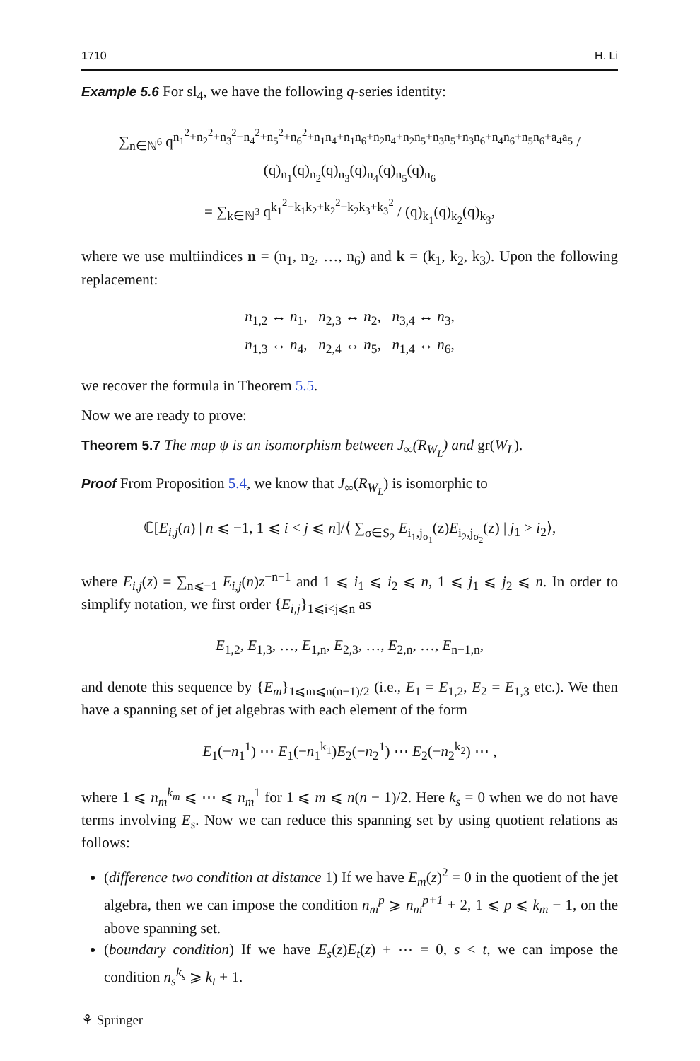1710 H. Li
Example 5.6 For sl<sub>4</sub>, we have the following q-series identity:
∑<sub>n∈ℕ<sup>6</sup></sub> q<sup>n<sub>1</sub><sup>2</sup>+n<sub>2</sub><sup>2</sup>+n<sub>3</sub><sup>2</sup>+n<sub>4</sub><sup>2</sup>+n<sub>5</sub><sup>2</sup>+n<sub>6</sub><sup>2</sup>+n<sub>1</sub>n<sub>4</sub>+n<sub>1</sub>n<sub>6</sub>+n<sub>2</sub>n<sub>4</sub>+n<sub>2</sub>n<sub>5</sub>+n<sub>3</sub>n<sub>5</sub>+n<sub>3</sub>n<sub>6</sub>+n<sub>4</sub>n<sub>6</sub>+n<sub>5</sub>n<sub>6</sub>+a<sub>4</sub>a<sub>5</sub></sup> / (q)<sub>n<sub>1</sub></sub>(q)<sub>n<sub>2</sub></sub>(q)<sub>n<sub>3</sub></sub>(q)<sub>n<sub>4</sub></sub>(q)<sub>n<sub>5</sub></sub>(q)<sub>n<sub>6</sub></sub>
= ∑<sub>k∈ℕ<sup>3</sup></sub> q<sup>k<sub>1</sub><sup>2</sup>−k<sub>1</sub>k<sub>2</sub>+k<sub>2</sub><sup>2</sup>−k<sub>2</sub>k<sub>3</sub>+k<sub>3</sub><sup>2</sup></sup> / (q)<sub>k<sub>1</sub></sub>(q)<sub>k<sub>2</sub></sub>(q)<sub>k<sub>3</sub></sub>,
where we use multiindices n = (n<sub>1</sub>, n<sub>2</sub>, …, n<sub>6</sub>) and k = (k<sub>1</sub>, k<sub>2</sub>, k<sub>3</sub>). Upon the following replacement:
n<sub>1,2</sub> ↔ n<sub>1</sub>, n<sub>2,3</sub> ↔ n<sub>2</sub>, n<sub>3,4</sub> ↔ n<sub>3</sub>,
n<sub>1,3</sub> ↔ n<sub>4</sub>, n<sub>2,4</sub> ↔ n<sub>5</sub>, n<sub>1,4</sub> ↔ n<sub>6</sub>,
we recover the formula in Theorem 5.5.
Now we are ready to prove:
Theorem 5.7 The map ψ is an isomorphism between J<sub>∞</sub>(R<sub>W<sub>L</sub></sub>) and gr(W<sub>L</sub>).
Proof From Proposition 5.4, we know that J<sub>∞</sub>(R<sub>W<sub>L</sub></sub>) is isomorphic to
ℂ[E<sub>i,j</sub>(n) | n ⩽ −1, 1 ⩽ i < j ⩽ n]/⟨ ∑<sub>σ∈S<sub>2</sub></sub> E<sub>i<sub>1</sub>,j<sub>σ<sub>1</sub></sub></sub>(z)E<sub>i<sub>2</sub>,j<sub>σ<sub>2</sub></sub></sub>(z) | j<sub>1</sub> > i<sub>2</sub>⟩,
where E<sub>i,j</sub>(z) = ∑<sub>n⩽−1</sub> E<sub>i,j</sub>(n)z<sup>−n−1</sup> and 1 ⩽ i<sub>1</sub> ⩽ i<sub>2</sub> ⩽ n, 1 ⩽ j<sub>1</sub> ⩽ j<sub>2</sub> ⩽ n. In order to simplify notation, we first order {E<sub>i,j</sub>}<sub>1⩽i<j⩽n</sub> as
E<sub>1,2</sub>, E<sub>1,3</sub>, …, E<sub>1,n</sub>, E<sub>2,3</sub>, …, E<sub>2,n</sub>, …, E<sub>n−1,n</sub>,
and denote this sequence by {E<sub>m</sub>}<sub>1⩽m⩽n(n−1)/2</sub> (i.e., E<sub>1</sub> = E<sub>1,2</sub>, E<sub>2</sub> = E<sub>1,3</sub> etc.). We then have a spanning set of jet algebras with each element of the form
E<sub>1</sub>(−n<sub>1</sub><sup>1</sup>) ⋯ E<sub>1</sub>(−n<sub>1</sub><sup>k<sub>1</sub></sup>)E<sub>2</sub>(−n<sub>2</sub><sup>1</sup>) ⋯ E<sub>2</sub>(−n<sub>2</sub><sup>k<sub>2</sub></sup>) ⋯ ,
where 1 ⩽ n<sub>m</sub><sup>k<sub>m</sub></sup> ⩽ ⋯ ⩽ n<sub>m</sub><sup>1</sup> for 1 ⩽ m ⩽ n(n − 1)/2. Here k<sub>s</sub> = 0 when we do not have terms involving E<sub>s</sub>. Now we can reduce this spanning set by using quotient relations as follows:
(difference two condition at distance 1) If we have E<sub>m</sub>(z)<sup>2</sup> = 0 in the quotient of the jet algebra, then we can impose the condition n<sub>m</sub><sup>p</sup> ⩾ n<sub>m</sub><sup>p+1</sup> + 2, 1 ⩽ p ⩽ k<sub>m</sub> − 1, on the above spanning set.
(boundary condition) If we have E<sub>s</sub>(z)E<sub>t</sub>(z) + ⋯ = 0, s < t, we can impose the condition n<sub>s</sub><sup>k<sub>s</sub></sup> ⩾ k<sub>t</sub> + 1.
⚘ Springer